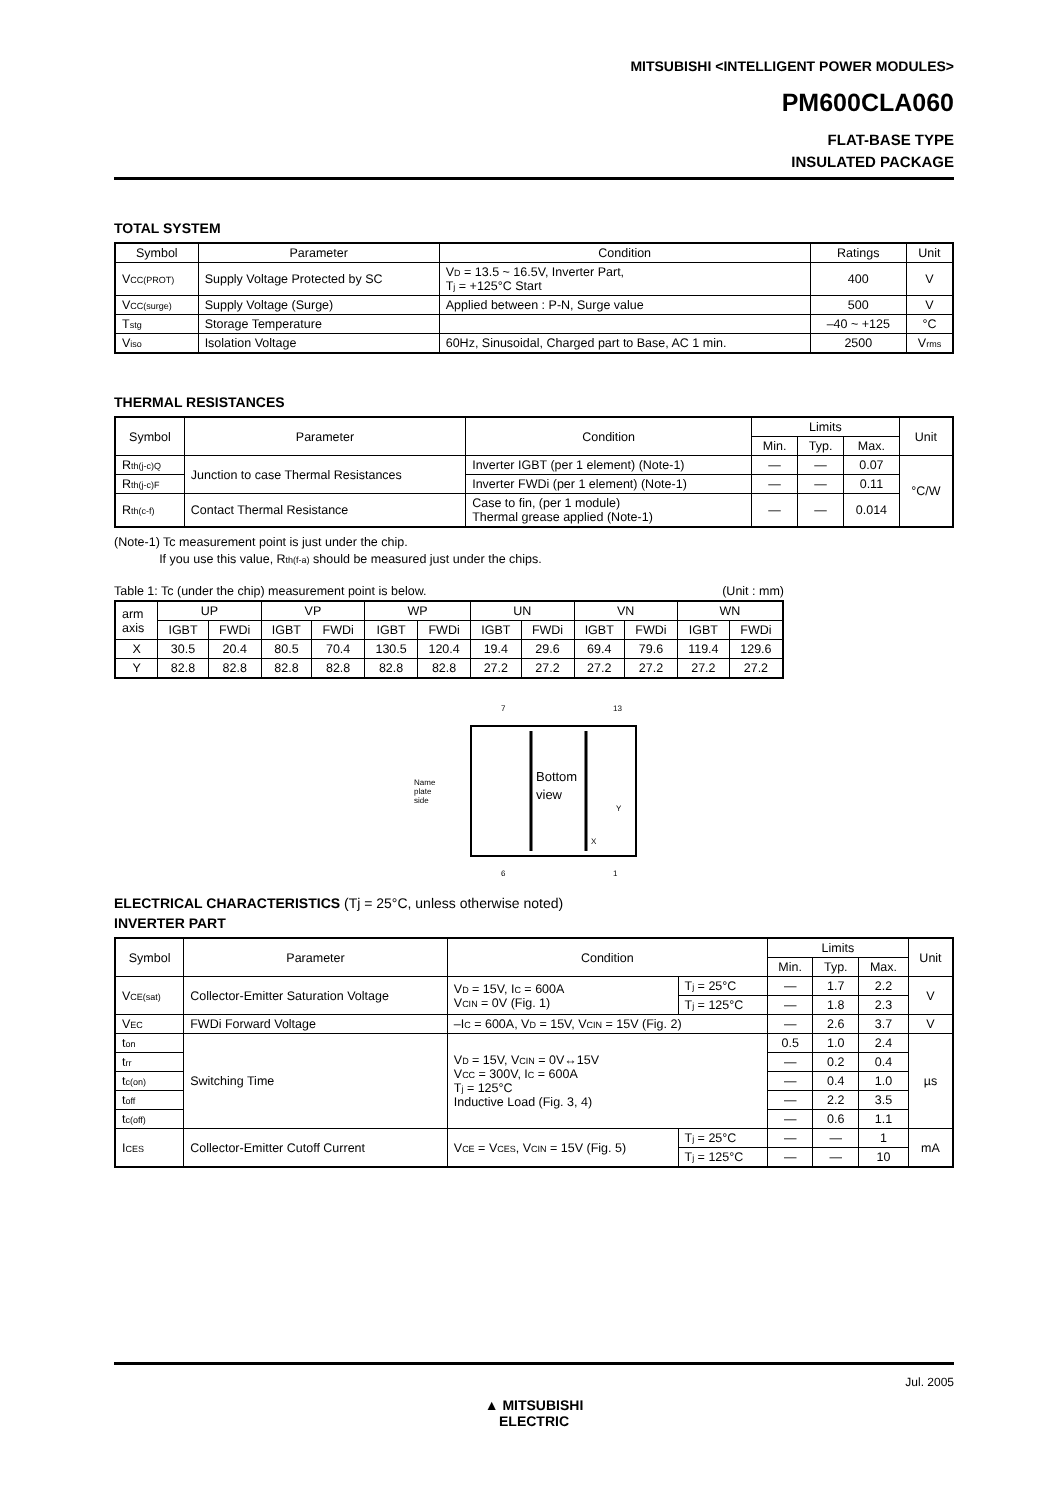MITSUBISHI <INTELLIGENT POWER MODULES>
PM600CLA060
FLAT-BASE TYPE
INSULATED PACKAGE
TOTAL SYSTEM
| Symbol | Parameter | Condition | Ratings | Unit |
| --- | --- | --- | --- | --- |
| V CC(PROT) | Supply Voltage Protected by SC | V D = 13.5 ~ 16.5V, Inverter Part, T j = +125°C Start | 400 | V |
| V CC(surge) | Supply Voltage (Surge) | Applied between : P-N, Surge value | 500 | V |
| T stg | Storage Temperature | | –40 ~ +125 | °C |
| V iso | Isolation Voltage | 60Hz, Sinusoidal, Charged part to Base, AC 1 min. | 2500 | V rms |
THERMAL RESISTANCES
| Symbol | Parameter | Condition | Limits | | | Unit |
| --- | --- | --- | --- | --- | --- | --- |
| | | | Min. | Typ. | Max. | |
| R th(j-c)Q | Junction to case Thermal Resistances | Inverter IGBT (per 1 element) (Note-1) | — | — | 0.07 | °C/W |
| R th(j-c)F | | Inverter FWDi (per 1 element) (Note-1) | — | — | 0.11 | |
| R th(c-f) | Contact Thermal Resistance | Case to fin, (per 1 module) Thermal grease applied (Note-1) | — | — | 0.014 | |
(Note-1) Tc measurement point is just under the chip.
If you use this value, Rth(f-a) should be measured just under the chips.
Table 1: Tc (under the chip) measurement point is below. (Unit : mm)
| arm axis | UP | | VP | | WP | | UN | | VN | | WN | |
| | IGBT | FWDi | IGBT | FWDi | IGBT | FWDi | IGBT | FWDi | IGBT | FWDi | IGBT | FWDi |
| X | 30.5 | 20.4 | 80.5 | 70.4 | 130.5 | 120.4 | 19.4 | 29.6 | 69.4 | 79.6 | 119.4 | 129.6 |
| Y | 82.8 | 82.8 | 82.8 | 82.8 | 82.8 | 82.8 | 27.2 | 27.2 | 27.2 | 27.2 | 27.2 | 27.2 |
Name
plate
side
Bottom
view
7
13
6
1
X
Y
ELECTRICAL CHARACTERISTICS (Tj = 25°C, unless otherwise noted)
INVERTER PART
| Symbol | Parameter | Condition | | Limits | | | Unit |
| --- | --- | --- | --- | --- | --- | --- | --- |
| | | | | Min. | Typ. | Max. | |
| V CE(sat) | Collector-Emitter Saturation Voltage | V D = 15V, I C = 600A V CIN = 0V (Fig. 1) | T j = 25°C | — | 1.7 | 2.2 | V |
| | | | T j = 125°C | — | 1.8 | 2.3 | |
| V EC | FWDi Forward Voltage | –I C = 600A, V D = 15V, V CIN = 15V (Fig. 2) | | — | 2.6 | 3.7 | V |
| t on | Switching Time | V D = 15V, V CIN = 0V↔15V V CC = 300V, I C = 600A T j = 125°C Inductive Load (Fig. 3, 4) | | 0.5 | 1.0 | 2.4 | µs |
| t rr | | | | — | 0.2 | 0.4 | |
| t c(on) | | | | — | 0.4 | 1.0 | |
| t off | | | | — | 2.2 | 3.5 | |
| t c(off) | | | | — | 0.6 | 1.1 | |
| I CES | Collector-Emitter Cutoff Current | V CE = V CES , V CIN = 15V (Fig. 5) | T j = 25°C | — | — | 1 | mA |
| | | | T j = 125°C | — | — | 10 | |
Jul. 2005
▲ MITSUBISHI
ELECTRIC